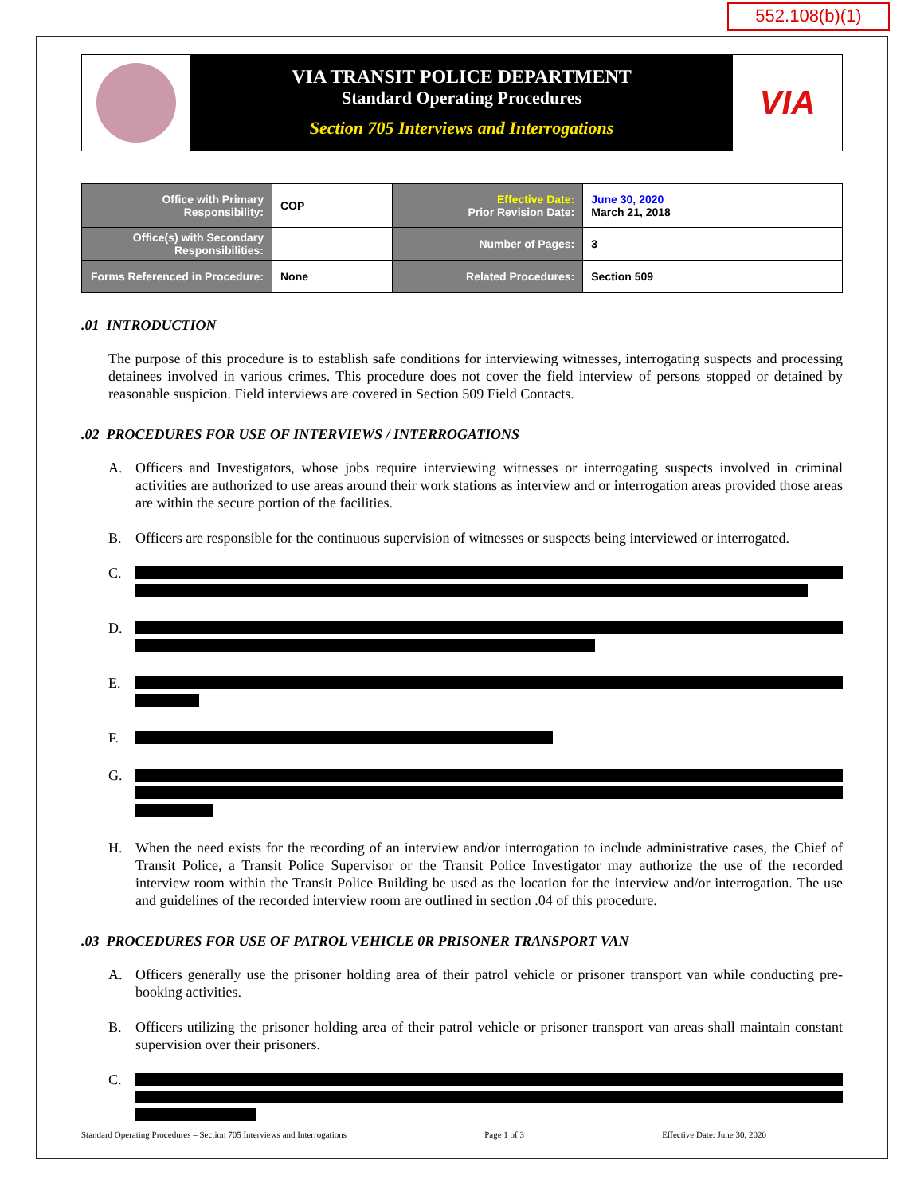552.108(b)(1)
VIA TRANSIT POLICE DEPARTMENT
Standard Operating Procedures
Section 705 Interviews and Interrogations
VIA
| Office with Primary Responsibility: | COP | Effective Date: Prior Revision Date: | June 30, 2020 March 21, 2018 |
| Office(s) with Secondary Responsibilities: | | Number of Pages: | 3 |
| Forms Referenced in Procedure: | None | Related Procedures: | Section 509 |
.01 INTRODUCTION
The purpose of this procedure is to establish safe conditions for interviewing witnesses, interrogating suspects and processing detainees involved in various crimes. This procedure does not cover the field interview of persons stopped or detained by reasonable suspicion. Field interviews are covered in Section 509 Field Contacts.
.02 PROCEDURES FOR USE OF INTERVIEWS / INTERROGATIONS
A. Officers and Investigators, whose jobs require interviewing witnesses or interrogating suspects involved in criminal activities are authorized to use areas around their work stations as interview and or interrogation areas provided those areas are within the secure portion of the facilities.
B. Officers are responsible for the continuous supervision of witnesses or suspects being interviewed or interrogated.
C.
D.
E.
F.
G.
H. When the need exists for the recording of an interview and/or interrogation to include administrative cases, the Chief of Transit Police, a Transit Police Supervisor or the Transit Police Investigator may authorize the use of the recorded interview room within the Transit Police Building be used as the location for the interview and/or interrogation. The use and guidelines of the recorded interview room are outlined in section .04 of this procedure.
.03 PROCEDURES FOR USE OF PATROL VEHICLE 0R PRISONER TRANSPORT VAN
A. Officers generally use the prisoner holding area of their patrol vehicle or prisoner transport van while conducting pre-booking activities.
B. Officers utilizing the prisoner holding area of their patrol vehicle or prisoner transport van areas shall maintain constant supervision over their prisoners.
C.
Standard Operating Procedures – Section 705 Interviews and Interrogations Page 1 of 3 Effective Date: June 30, 2020